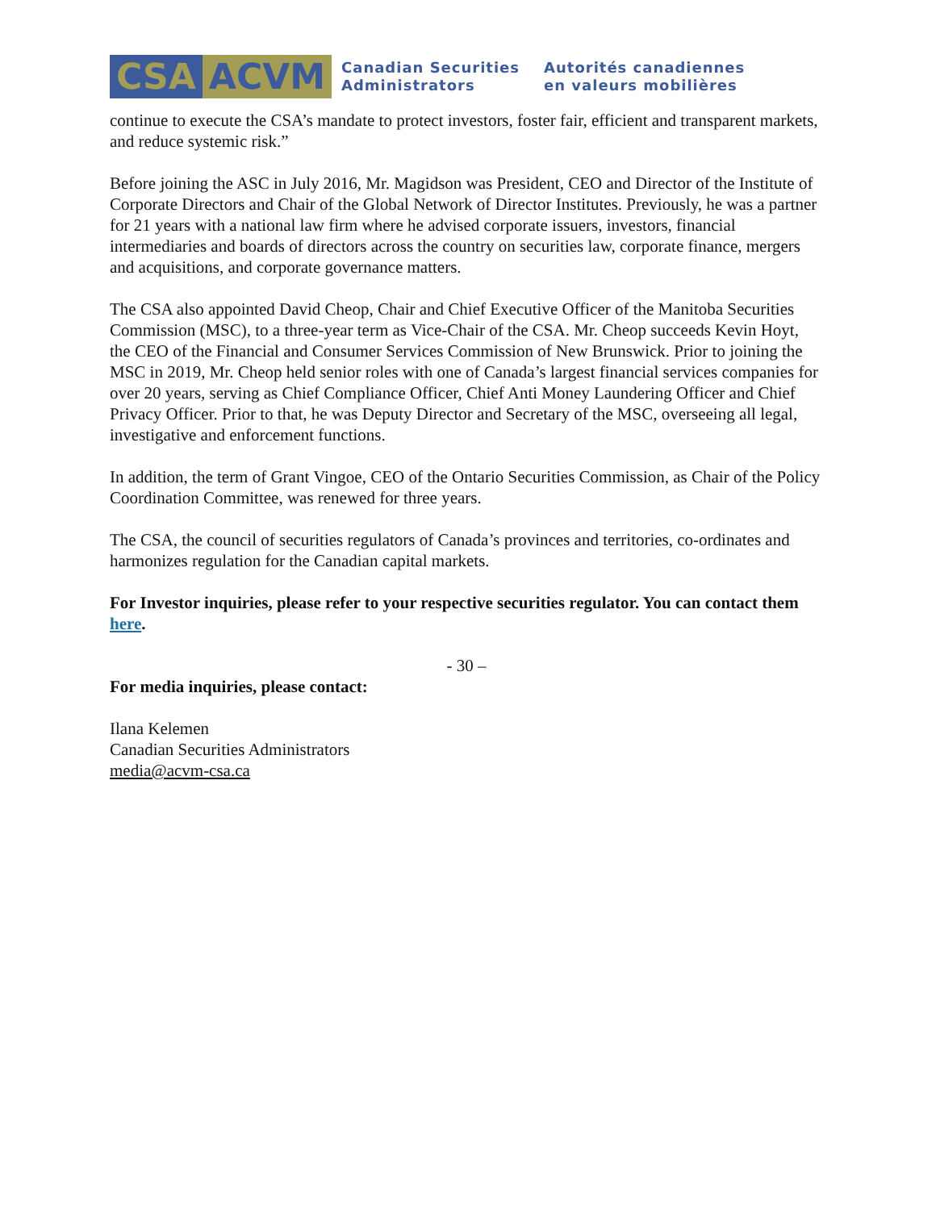CSA ACVM
Canadian Securities
Administrators
Autorités canadiennes
en valeurs mobilières
continue to execute the CSA’s mandate to protect investors, foster fair, efficient and transparent markets, and reduce systemic risk.”
Before joining the ASC in July 2016, Mr. Magidson was President, CEO and Director of the Institute of Corporate Directors and Chair of the Global Network of Director Institutes. Previously, he was a partner for 21 years with a national law firm where he advised corporate issuers, investors, financial intermediaries and boards of directors across the country on securities law, corporate finance, mergers and acquisitions, and corporate governance matters.
The CSA also appointed David Cheop, Chair and Chief Executive Officer of the Manitoba Securities Commission (MSC), to a three-year term as Vice-Chair of the CSA. Mr. Cheop succeeds Kevin Hoyt, the CEO of the Financial and Consumer Services Commission of New Brunswick. Prior to joining the MSC in 2019, Mr. Cheop held senior roles with one of Canada’s largest financial services companies for over 20 years, serving as Chief Compliance Officer, Chief Anti Money Laundering Officer and Chief Privacy Officer. Prior to that, he was Deputy Director and Secretary of the MSC, overseeing all legal, investigative and enforcement functions.
In addition, the term of Grant Vingoe, CEO of the Ontario Securities Commission, as Chair of the Policy Coordination Committee, was renewed for three years.
The CSA, the council of securities regulators of Canada’s provinces and territories, co-ordinates and harmonizes regulation for the Canadian capital markets.
For Investor inquiries, please refer to your respective securities regulator. You can contact them here.
- 30 –
For media inquiries, please contact:
Ilana Kelemen
Canadian Securities Administrators
media@acvm-csa.ca